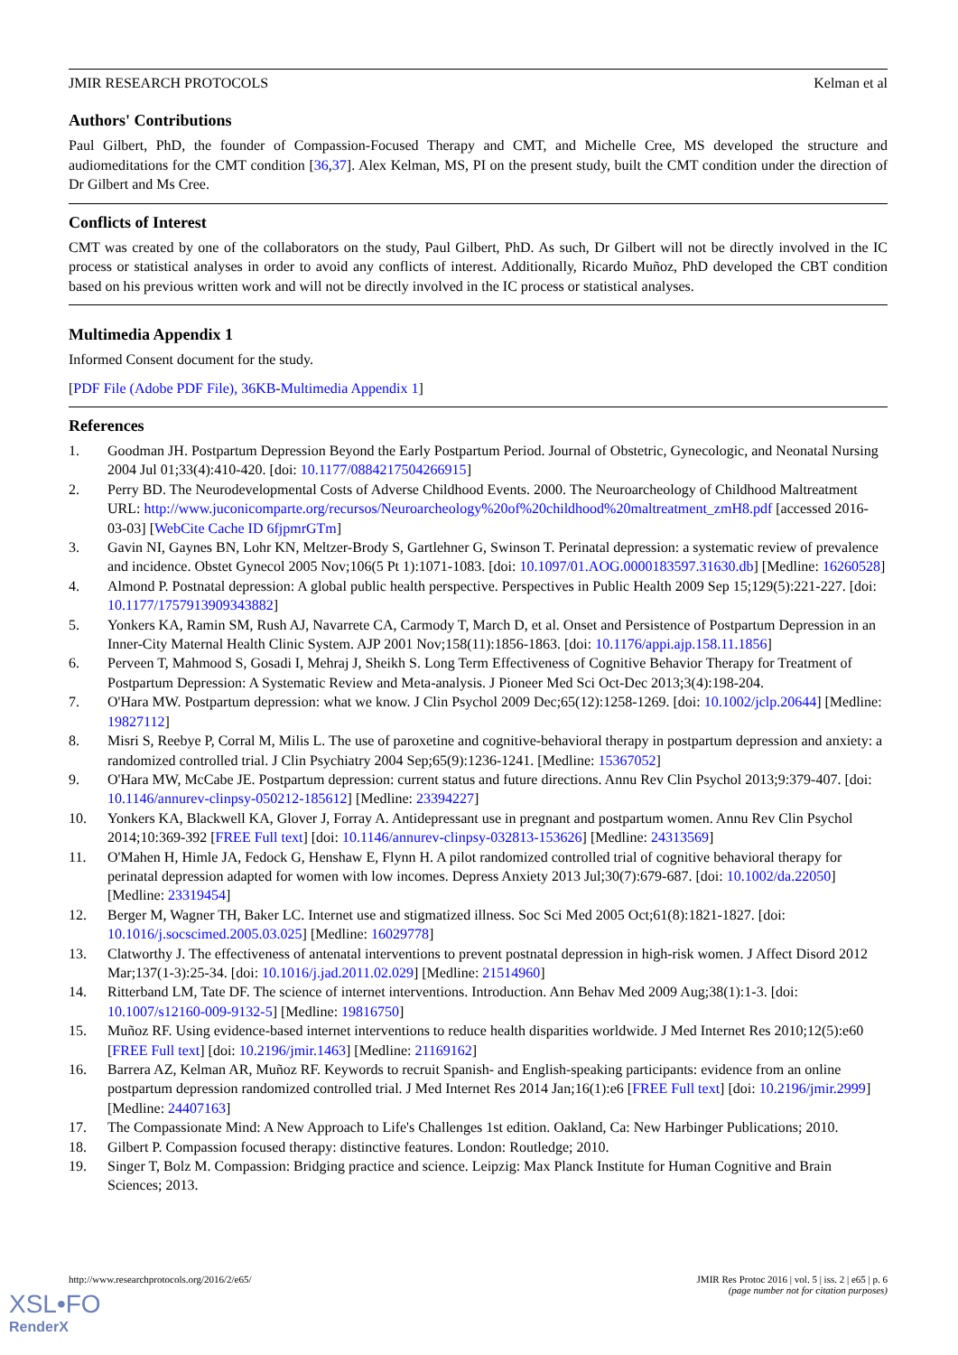JMIR RESEARCH PROTOCOLS Kelman et al
Authors' Contributions
Paul Gilbert, PhD, the founder of Compassion-Focused Therapy and CMT, and Michelle Cree, MS developed the structure and audiomeditations for the CMT condition [36,37]. Alex Kelman, MS, PI on the present study, built the CMT condition under the direction of Dr Gilbert and Ms Cree.
Conflicts of Interest
CMT was created by one of the collaborators on the study, Paul Gilbert, PhD. As such, Dr Gilbert will not be directly involved in the IC process or statistical analyses in order to avoid any conflicts of interest. Additionally, Ricardo Muñoz, PhD developed the CBT condition based on his previous written work and will not be directly involved in the IC process or statistical analyses.
Multimedia Appendix 1
Informed Consent document for the study.
[PDF File (Adobe PDF File), 36KB-Multimedia Appendix 1]
References
1. Goodman JH. Postpartum Depression Beyond the Early Postpartum Period. Journal of Obstetric, Gynecologic, and Neonatal Nursing 2004 Jul 01;33(4):410-420. [doi: 10.1177/0884217504266915]
2. Perry BD. The Neurodevelopmental Costs of Adverse Childhood Events. 2000. The Neuroarcheology of Childhood Maltreatment URL: http://www.juconicomparte.org/recursos/Neuroarcheology%20of%20childhood%20maltreatment_zmH8.pdf [accessed 2016-03-03] [WebCite Cache ID 6fjpmrGTm]
3. Gavin NI, Gaynes BN, Lohr KN, Meltzer-Brody S, Gartlehner G, Swinson T. Perinatal depression: a systematic review of prevalence and incidence. Obstet Gynecol 2005 Nov;106(5 Pt 1):1071-1083. [doi: 10.1097/01.AOG.0000183597.31630.db] [Medline: 16260528]
4. Almond P. Postnatal depression: A global public health perspective. Perspectives in Public Health 2009 Sep 15;129(5):221-227. [doi: 10.1177/1757913909343882]
5. Yonkers KA, Ramin SM, Rush AJ, Navarrete CA, Carmody T, March D, et al. Onset and Persistence of Postpartum Depression in an Inner-City Maternal Health Clinic System. AJP 2001 Nov;158(11):1856-1863. [doi: 10.1176/appi.ajp.158.11.1856]
6. Perveen T, Mahmood S, Gosadi I, Mehraj J, Sheikh S. Long Term Effectiveness of Cognitive Behavior Therapy for Treatment of Postpartum Depression: A Systematic Review and Meta-analysis. J Pioneer Med Sci Oct-Dec 2013;3(4):198-204.
7. O'Hara MW. Postpartum depression: what we know. J Clin Psychol 2009 Dec;65(12):1258-1269. [doi: 10.1002/jclp.20644] [Medline: 19827112]
8. Misri S, Reebye P, Corral M, Milis L. The use of paroxetine and cognitive-behavioral therapy in postpartum depression and anxiety: a randomized controlled trial. J Clin Psychiatry 2004 Sep;65(9):1236-1241. [Medline: 15367052]
9. O'Hara MW, McCabe JE. Postpartum depression: current status and future directions. Annu Rev Clin Psychol 2013;9:379-407. [doi: 10.1146/annurev-clinpsy-050212-185612] [Medline: 23394227]
10. Yonkers KA, Blackwell KA, Glover J, Forray A. Antidepressant use in pregnant and postpartum women. Annu Rev Clin Psychol 2014;10:369-392 [FREE Full text] [doi: 10.1146/annurev-clinpsy-032813-153626] [Medline: 24313569]
11. O'Mahen H, Himle JA, Fedock G, Henshaw E, Flynn H. A pilot randomized controlled trial of cognitive behavioral therapy for perinatal depression adapted for women with low incomes. Depress Anxiety 2013 Jul;30(7):679-687. [doi: 10.1002/da.22050] [Medline: 23319454]
12. Berger M, Wagner TH, Baker LC. Internet use and stigmatized illness. Soc Sci Med 2005 Oct;61(8):1821-1827. [doi: 10.1016/j.socscimed.2005.03.025] [Medline: 16029778]
13. Clatworthy J. The effectiveness of antenatal interventions to prevent postnatal depression in high-risk women. J Affect Disord 2012 Mar;137(1-3):25-34. [doi: 10.1016/j.jad.2011.02.029] [Medline: 21514960]
14. Ritterband LM, Tate DF. The science of internet interventions. Introduction. Ann Behav Med 2009 Aug;38(1):1-3. [doi: 10.1007/s12160-009-9132-5] [Medline: 19816750]
15. Muñoz RF. Using evidence-based internet interventions to reduce health disparities worldwide. J Med Internet Res 2010;12(5):e60 [FREE Full text] [doi: 10.2196/jmir.1463] [Medline: 21169162]
16. Barrera AZ, Kelman AR, Muñoz RF. Keywords to recruit Spanish- and English-speaking participants: evidence from an online postpartum depression randomized controlled trial. J Med Internet Res 2014 Jan;16(1):e6 [FREE Full text] [doi: 10.2196/jmir.2999] [Medline: 24407163]
17. The Compassionate Mind: A New Approach to Life's Challenges 1st edition. Oakland, Ca: New Harbinger Publications; 2010.
18. Gilbert P. Compassion focused therapy: distinctive features. London: Routledge; 2010.
19. Singer T, Bolz M. Compassion: Bridging practice and science. Leipzig: Max Planck Institute for Human Cognitive and Brain Sciences; 2013.
http://www.researchprotocols.org/2016/2/e65/ JMIR Res Protoc 2016 | vol. 5 | iss. 2 | e65 | p. 6
(page number not for citation purposes)
XSL•FO
RenderX